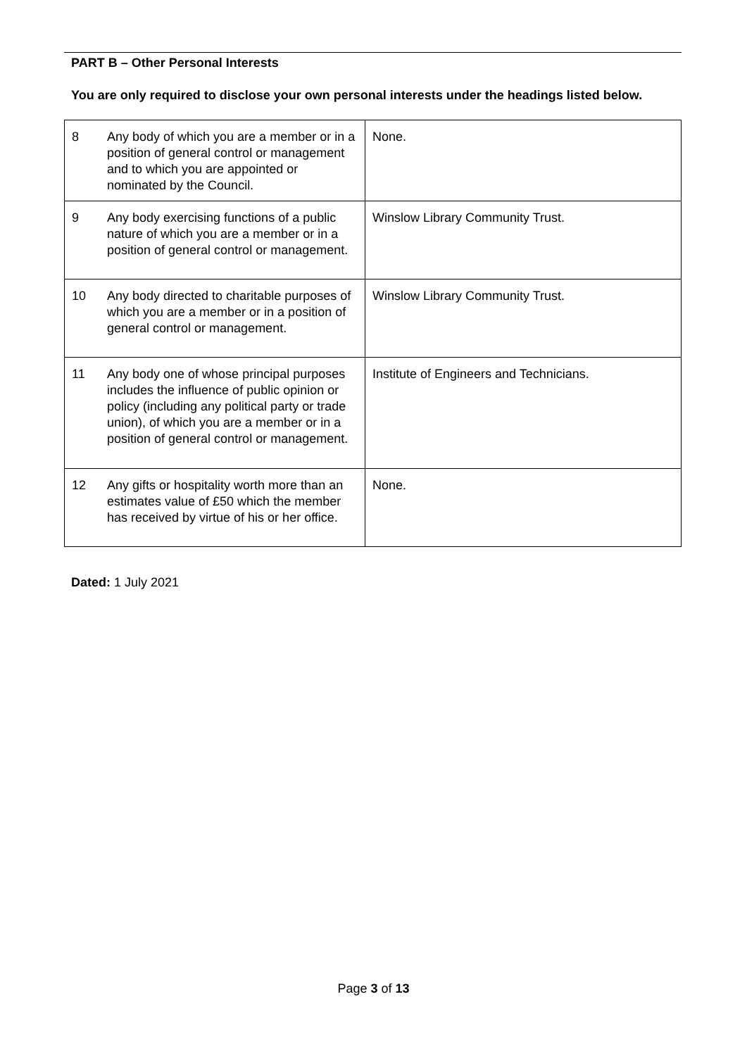PART B – Other Personal Interests
You are only required to disclose your own personal interests under the headings listed below.
| 8 | Any body of which you are a member or in a position of general control or management and to which you are appointed or nominated by the Council. | None. |
| 9 | Any body exercising functions of a public nature of which you are a member or in a position of general control or management. | Winslow Library Community Trust. |
| 10 | Any body directed to charitable purposes of which you are a member or in a position of general control or management. | Winslow Library Community Trust. |
| 11 | Any body one of whose principal purposes includes the influence of public opinion or policy (including any political party or trade union), of which you are a member or in a position of general control or management. | Institute of Engineers and Technicians. |
| 12 | Any gifts or hospitality worth more than an estimates value of £50 which the member has received by virtue of his or her office. | None. |
Dated: 1 July 2021
Page 3 of 13